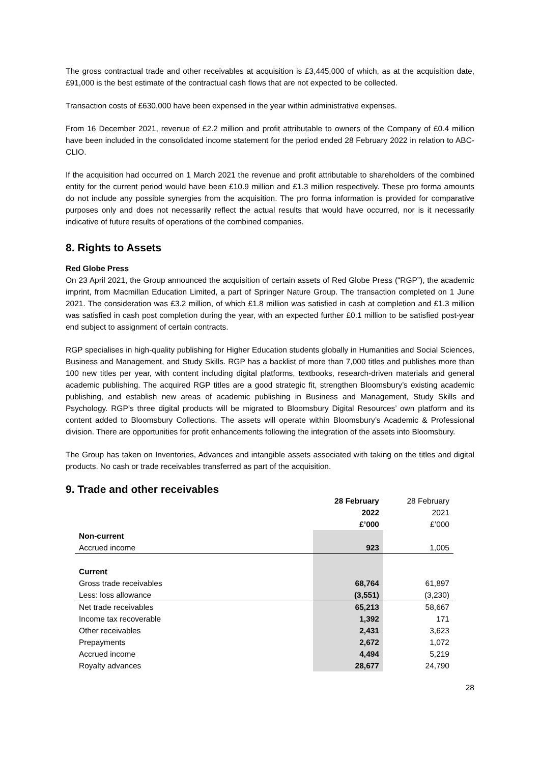The gross contractual trade and other receivables at acquisition is £3,445,000 of which, as at the acquisition date, £91,000 is the best estimate of the contractual cash flows that are not expected to be collected.
Transaction costs of £630,000 have been expensed in the year within administrative expenses.
From 16 December 2021, revenue of £2.2 million and profit attributable to owners of the Company of £0.4 million have been included in the consolidated income statement for the period ended 28 February 2022 in relation to ABC-CLIO.
If the acquisition had occurred on 1 March 2021 the revenue and profit attributable to shareholders of the combined entity for the current period would have been £10.9 million and £1.3 million respectively. These pro forma amounts do not include any possible synergies from the acquisition. The pro forma information is provided for comparative purposes only and does not necessarily reflect the actual results that would have occurred, nor is it necessarily indicative of future results of operations of the combined companies.
8. Rights to Assets
Red Globe Press
On 23 April 2021, the Group announced the acquisition of certain assets of Red Globe Press (“RGP”), the academic imprint, from Macmillan Education Limited, a part of Springer Nature Group. The transaction completed on 1 June 2021. The consideration was £3.2 million, of which £1.8 million was satisfied in cash at completion and £1.3 million was satisfied in cash post completion during the year, with an expected further £0.1 million to be satisfied post-year end subject to assignment of certain contracts.
RGP specialises in high-quality publishing for Higher Education students globally in Humanities and Social Sciences, Business and Management, and Study Skills. RGP has a backlist of more than 7,000 titles and publishes more than 100 new titles per year, with content including digital platforms, textbooks, research-driven materials and general academic publishing. The acquired RGP titles are a good strategic fit, strengthen Bloomsbury’s existing academic publishing, and establish new areas of academic publishing in Business and Management, Study Skills and Psychology. RGP’s three digital products will be migrated to Bloomsbury Digital Resources’ own platform and its content added to Bloomsbury Collections. The assets will operate within Bloomsbury’s Academic & Professional division. There are opportunities for profit enhancements following the integration of the assets into Bloomsbury.
The Group has taken on Inventories, Advances and intangible assets associated with taking on the titles and digital products. No cash or trade receivables transferred as part of the acquisition.
9. Trade and other receivables
| | 28 February 2022 £’000 | 28 February 2021 £’000 |
| --- | --- | --- |
| Non-current | | |
| Accrued income | 923 | 1,005 |
| Current | | |
| Gross trade receivables | 68,764 | 61,897 |
| Less: loss allowance | (3,551) | (3,230) |
| Net trade receivables | 65,213 | 58,667 |
| Income tax recoverable | 1,392 | 171 |
| Other receivables | 2,431 | 3,623 |
| Prepayments | 2,672 | 1,072 |
| Accrued income | 4,494 | 5,219 |
| Royalty advances | 28,677 | 24,790 |
28